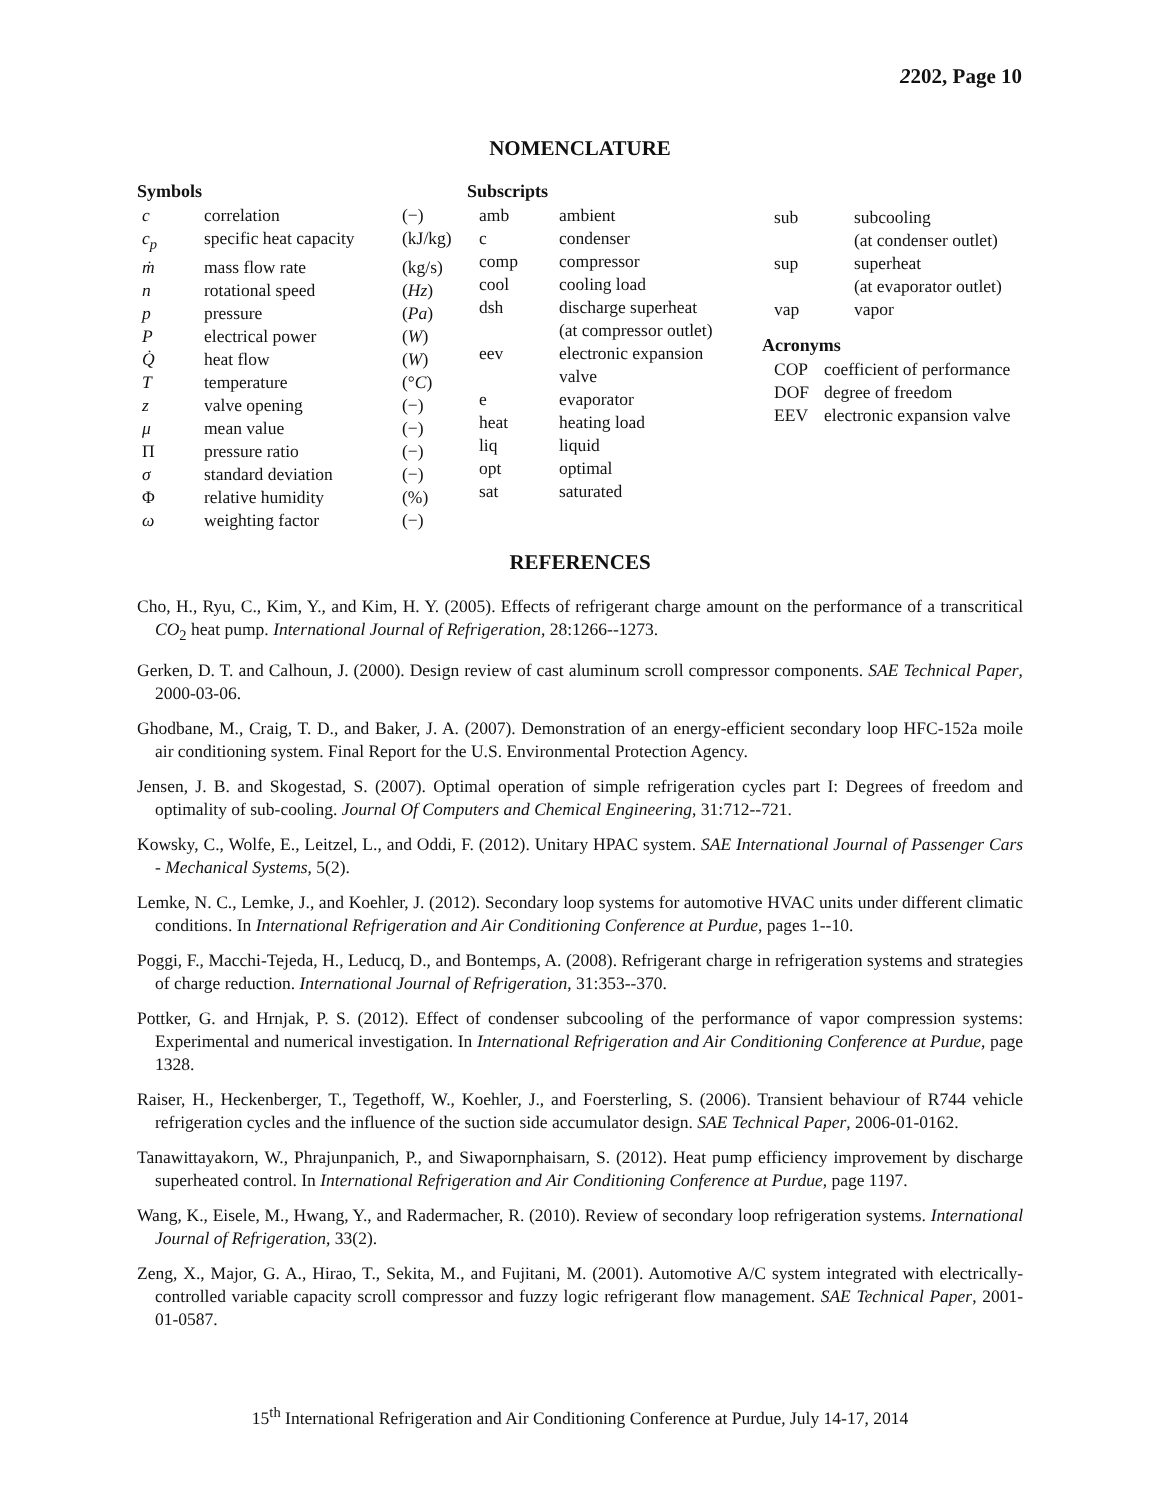2202, Page 10
NOMENCLATURE
Symbols
| c | correlation | (−) |
| c<sub>p</sub> | specific heat capacity | (kJ/kg) |
| ṁ | mass flow rate | (kg/s) |
| n | rotational speed | ( Hz ) |
| p | pressure | ( Pa ) |
| P | electrical power | ( W ) |
| Q̇ | heat flow | ( W ) |
| T | temperature | (° C ) |
| z | valve opening | (−) |
| μ | mean value | (−) |
| Π | pressure ratio | (−) |
| σ | standard deviation | (−) |
| Φ | relative humidity | (%) |
| ω | weighting factor | (−) |
Subscripts
| amb | ambient |
| c | condenser |
| comp | compressor |
| cool | cooling load |
| dsh | discharge superheat (at compressor outlet) |
| eev | electronic expansion valve |
| e | evaporator |
| heat | heating load |
| liq | liquid |
| opt | optimal |
| sat | saturated |
| sub | subcooling (at condenser outlet) |
| sup | superheat (at evaporator outlet) |
| vap | vapor |
Acronyms
| COP | coefficient of performance |
| DOF | degree of freedom |
| EEV | electronic expansion valve |
REFERENCES
Cho, H., Ryu, C., Kim, Y., and Kim, H. Y. (2005). Effects of refrigerant charge amount on the performance of a transcritical CO<sub>2</sub> heat pump. International Journal of Refrigeration, 28:1266--1273.
Gerken, D. T. and Calhoun, J. (2000). Design review of cast aluminum scroll compressor components. SAE Technical Paper, 2000-03-06.
Ghodbane, M., Craig, T. D., and Baker, J. A. (2007). Demonstration of an energy-efficient secondary loop HFC-152a moile air conditioning system. Final Report for the U.S. Environmental Protection Agency.
Jensen, J. B. and Skogestad, S. (2007). Optimal operation of simple refrigeration cycles part I: Degrees of freedom and optimality of sub-cooling. Journal Of Computers and Chemical Engineering, 31:712--721.
Kowsky, C., Wolfe, E., Leitzel, L., and Oddi, F. (2012). Unitary HPAC system. SAE International Journal of Passenger Cars - Mechanical Systems, 5(2).
Lemke, N. C., Lemke, J., and Koehler, J. (2012). Secondary loop systems for automotive HVAC units under different climatic conditions. In International Refrigeration and Air Conditioning Conference at Purdue, pages 1--10.
Poggi, F., Macchi-Tejeda, H., Leducq, D., and Bontemps, A. (2008). Refrigerant charge in refrigeration systems and strategies of charge reduction. International Journal of Refrigeration, 31:353--370.
Pottker, G. and Hrnjak, P. S. (2012). Effect of condenser subcooling of the performance of vapor compression systems: Experimental and numerical investigation. In International Refrigeration and Air Conditioning Conference at Purdue, page 1328.
Raiser, H., Heckenberger, T., Tegethoff, W., Koehler, J., and Foersterling, S. (2006). Transient behaviour of R744 vehicle refrigeration cycles and the influence of the suction side accumulator design. SAE Technical Paper, 2006-01-0162.
Tanawittayakorn, W., Phrajunpanich, P., and Siwapornphaisarn, S. (2012). Heat pump efficiency improvement by discharge superheated control. In International Refrigeration and Air Conditioning Conference at Purdue, page 1197.
Wang, K., Eisele, M., Hwang, Y., and Radermacher, R. (2010). Review of secondary loop refrigeration systems. International Journal of Refrigeration, 33(2).
Zeng, X., Major, G. A., Hirao, T., Sekita, M., and Fujitani, M. (2001). Automotive A/C system integrated with electrically-controlled variable capacity scroll compressor and fuzzy logic refrigerant flow management. SAE Technical Paper, 2001-01-0587.
15<sup>th</sup> International Refrigeration and Air Conditioning Conference at Purdue, July 14-17, 2014